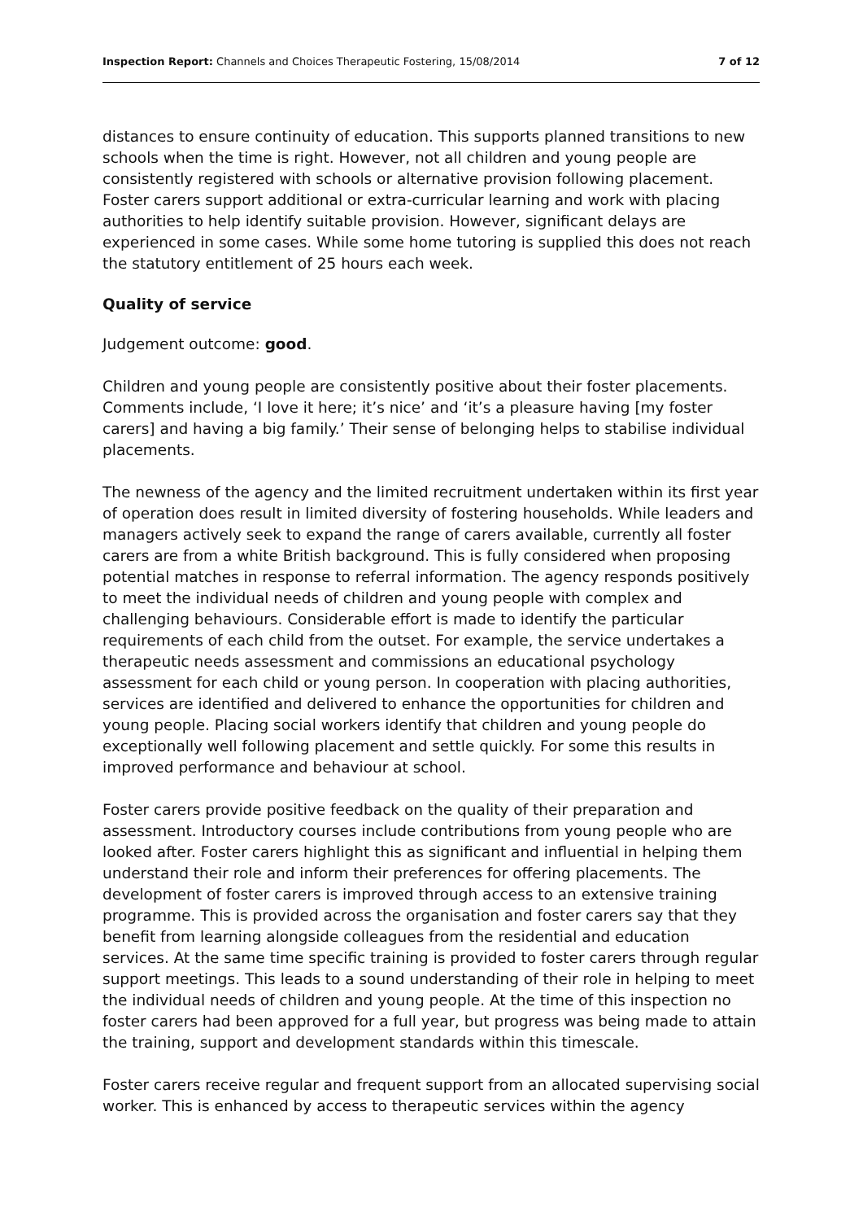Inspection Report: Channels and Choices Therapeutic Fostering, 15/08/2014 7 of 12
distances to ensure continuity of education. This supports planned transitions to new schools when the time is right. However, not all children and young people are consistently registered with schools or alternative provision following placement. Foster carers support additional or extra-curricular learning and work with placing authorities to help identify suitable provision. However, significant delays are experienced in some cases. While some home tutoring is supplied this does not reach the statutory entitlement of 25 hours each week.
Quality of service
Judgement outcome: good.
Children and young people are consistently positive about their foster placements. Comments include, ‘I love it here; it’s nice’ and ‘it’s a pleasure having [my foster carers] and having a big family.’ Their sense of belonging helps to stabilise individual placements.
The newness of the agency and the limited recruitment undertaken within its first year of operation does result in limited diversity of fostering households. While leaders and managers actively seek to expand the range of carers available, currently all foster carers are from a white British background. This is fully considered when proposing potential matches in response to referral information. The agency responds positively to meet the individual needs of children and young people with complex and challenging behaviours. Considerable effort is made to identify the particular requirements of each child from the outset. For example, the service undertakes a therapeutic needs assessment and commissions an educational psychology assessment for each child or young person. In cooperation with placing authorities, services are identified and delivered to enhance the opportunities for children and young people. Placing social workers identify that children and young people do exceptionally well following placement and settle quickly. For some this results in improved performance and behaviour at school.
Foster carers provide positive feedback on the quality of their preparation and assessment. Introductory courses include contributions from young people who are looked after. Foster carers highlight this as significant and influential in helping them understand their role and inform their preferences for offering placements. The development of foster carers is improved through access to an extensive training programme. This is provided across the organisation and foster carers say that they benefit from learning alongside colleagues from the residential and education services. At the same time specific training is provided to foster carers through regular support meetings. This leads to a sound understanding of their role in helping to meet the individual needs of children and young people. At the time of this inspection no foster carers had been approved for a full year, but progress was being made to attain the training, support and development standards within this timescale.
Foster carers receive regular and frequent support from an allocated supervising social worker. This is enhanced by access to therapeutic services within the agency